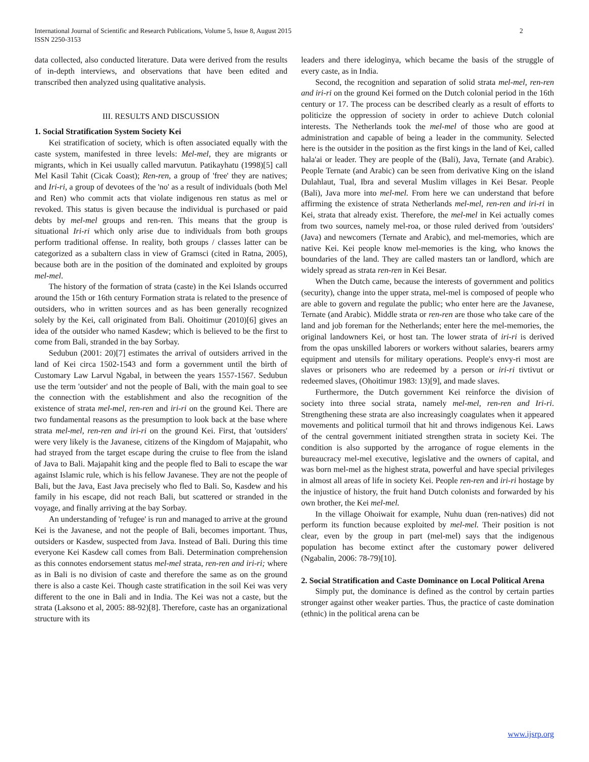2 International Journal of Scientific and Research Publications, Volume 5, Issue 8, August 2015
ISSN 2250-3153
data collected, also conducted literature. Data were derived from the results of in-depth interviews, and observations that have been edited and transcribed then analyzed using qualitative analysis.
III. RESULTS AND DISCUSSION
1. Social Stratification System Society Kei
Kei stratification of society, which is often associated equally with the caste system, manifested in three levels: Mel-mel, they are migrants or migrants, which in Kei usually called marvutun. Patikayhatu (1998)[5] call Mel Kasil Tahit (Cicak Coast); Ren-ren, a group of 'free' they are natives; and Iri-ri, a group of devotees of the 'no' as a result of individuals (both Mel and Ren) who commit acts that violate indigenous ren status as mel or revoked. This status is given because the individual is purchased or paid debts by mel-mel groups and ren-ren. This means that the group is situational Iri-ri which only arise due to individuals from both groups perform traditional offense. In reality, both groups / classes latter can be categorized as a subaltern class in view of Gramsci (cited in Ratna, 2005), because both are in the position of the dominated and exploited by groups mel-mel.
The history of the formation of strata (caste) in the Kei Islands occurred around the 15th or 16th century Formation strata is related to the presence of outsiders, who in written sources and as has been generally recognized solely by the Kei, call originated from Bali. Ohoitimur (2010)[6] gives an idea of the outsider who named Kasdew; which is believed to be the first to come from Bali, stranded in the bay Sorbay.
Sedubun (2001: 20)[7] estimates the arrival of outsiders arrived in the land of Kei circa 1502-1543 and form a government until the birth of Customary Law Larvul Ngabal, in between the years 1557-1567. Sedubun use the term 'outsider' and not the people of Bali, with the main goal to see the connection with the establishment and also the recognition of the existence of strata mel-mel, ren-ren and iri-ri on the ground Kei. There are two fundamental reasons as the presumption to look back at the base where strata mel-mel, ren-ren and iri-ri on the ground Kei. First, that 'outsiders' were very likely is the Javanese, citizens of the Kingdom of Majapahit, who had strayed from the target escape during the cruise to flee from the island of Java to Bali. Majapahit king and the people fled to Bali to escape the war against Islamic rule, which is his fellow Javanese. They are not the people of Bali, but the Java, East Java precisely who fled to Bali. So, Kasdew and his family in his escape, did not reach Bali, but scattered or stranded in the voyage, and finally arriving at the bay Sorbay.
An understanding of 'refugee' is run and managed to arrive at the ground Kei is the Javanese, and not the people of Bali, becomes important. Thus, outsiders or Kasdew, suspected from Java. Instead of Bali. During this time everyone Kei Kasdew call comes from Bali. Determination comprehension as this connotes endorsement status mel-mel strata, ren-ren and iri-ri; where as in Bali is no division of caste and therefore the same as on the ground there is also a caste Kei. Though caste stratification in the soil Kei was very different to the one in Bali and in India. The Kei was not a caste, but the strata (Laksono et al, 2005: 88-92)[8]. Therefore, caste has an organizational structure with its
leaders and there ideloginya, which became the basis of the struggle of every caste, as in India.
Second, the recognition and separation of solid strata mel-mel, ren-ren and iri-ri on the ground Kei formed on the Dutch colonial period in the 16th century or 17. The process can be described clearly as a result of efforts to politicize the oppression of society in order to achieve Dutch colonial interests. The Netherlands took the mel-mel of those who are good at administration and capable of being a leader in the community. Selected here is the outsider in the position as the first kings in the land of Kei, called hala'ai or leader. They are people of the (Bali), Java, Ternate (and Arabic). People Ternate (and Arabic) can be seen from derivative King on the island Dulahlaut, Tual, Ibra and several Muslim villages in Kei Besar. People (Bali), Java more into mel-mel. From here we can understand that before affirming the existence of strata Netherlands mel-mel, ren-ren and iri-ri in Kei, strata that already exist. Therefore, the mel-mel in Kei actually comes from two sources, namely mel-roa, or those ruled derived from 'outsiders' (Java) and newcomers (Ternate and Arabic), and mel-memories, which are native Kei. Kei people know mel-memories is the king, who knows the boundaries of the land. They are called masters tan or landlord, which are widely spread as strata ren-ren in Kei Besar.
When the Dutch came, because the interests of government and politics (security), change into the upper strata, mel-mel is composed of people who are able to govern and regulate the public; who enter here are the Javanese, Ternate (and Arabic). Middle strata or ren-ren are those who take care of the land and job foreman for the Netherlands; enter here the mel-memories, the original landowners Kei, or host tan. The lower strata of iri-ri is derived from the opas unskilled laborers or workers without salaries, bearers army equipment and utensils for military operations. People's envy-ri most are slaves or prisoners who are redeemed by a person or iri-ri tivtivut or redeemed slaves, (Ohoitimur 1983: 13)[9], and made slaves.
Furthermore, the Dutch government Kei reinforce the division of society into three social strata, namely mel-mel, ren-ren and Iri-ri. Strengthening these strata are also increasingly coagulates when it appeared movements and political turmoil that hit and throws indigenous Kei. Laws of the central government initiated strengthen strata in society Kei. The condition is also supported by the arrogance of rogue elements in the bureaucracy mel-mel executive, legislative and the owners of capital, and was born mel-mel as the highest strata, powerful and have special privileges in almost all areas of life in society Kei. People ren-ren and iri-ri hostage by the injustice of history, the fruit hand Dutch colonists and forwarded by his own brother, the Kei mel-mel.
In the village Ohoiwait for example, Nuhu duan (ren-natives) did not perform its function because exploited by mel-mel. Their position is not clear, even by the group in part (mel-mel) says that the indigenous population has become extinct after the customary power delivered (Ngabalin, 2006: 78-79)[10].
2. Social Stratification and Caste Dominance on Local Political Arena
Simply put, the dominance is defined as the control by certain parties stronger against other weaker parties. Thus, the practice of caste domination (ethnic) in the political arena can be
www.ijsrp.org